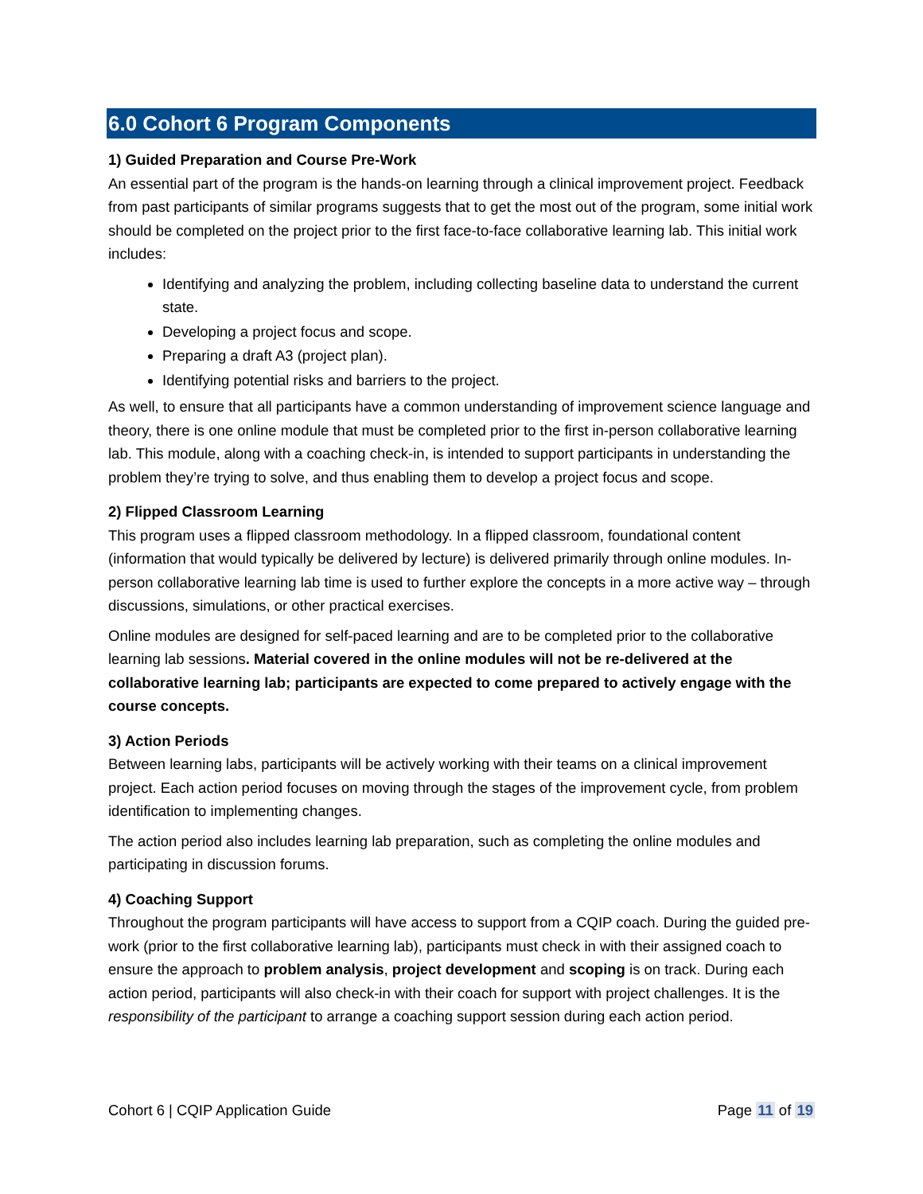6.0 Cohort 6 Program Components
1) Guided Preparation and Course Pre-Work
An essential part of the program is the hands-on learning through a clinical improvement project. Feedback from past participants of similar programs suggests that to get the most out of the program, some initial work should be completed on the project prior to the first face-to-face collaborative learning lab. This initial work includes:
Identifying and analyzing the problem, including collecting baseline data to understand the current state.
Developing a project focus and scope.
Preparing a draft A3 (project plan).
Identifying potential risks and barriers to the project.
As well, to ensure that all participants have a common understanding of improvement science language and theory, there is one online module that must be completed prior to the first in-person collaborative learning lab. This module, along with a coaching check-in, is intended to support participants in understanding the problem they’re trying to solve, and thus enabling them to develop a project focus and scope.
2) Flipped Classroom Learning
This program uses a flipped classroom methodology. In a flipped classroom, foundational content (information that would typically be delivered by lecture) is delivered primarily through online modules. In-person collaborative learning lab time is used to further explore the concepts in a more active way – through discussions, simulations, or other practical exercises.
Online modules are designed for self-paced learning and are to be completed prior to the collaborative learning lab sessions. Material covered in the online modules will not be re-delivered at the collaborative learning lab; participants are expected to come prepared to actively engage with the course concepts.
3) Action Periods
Between learning labs, participants will be actively working with their teams on a clinical improvement project. Each action period focuses on moving through the stages of the improvement cycle, from problem identification to implementing changes.
The action period also includes learning lab preparation, such as completing the online modules and participating in discussion forums.
4) Coaching Support
Throughout the program participants will have access to support from a CQIP coach. During the guided pre-work (prior to the first collaborative learning lab), participants must check in with their assigned coach to ensure the approach to problem analysis, project development and scoping is on track. During each action period, participants will also check-in with their coach for support with project challenges. It is the responsibility of the participant to arrange a coaching support session during each action period.
Cohort 6 | CQIP Application Guide Page 11 of 19